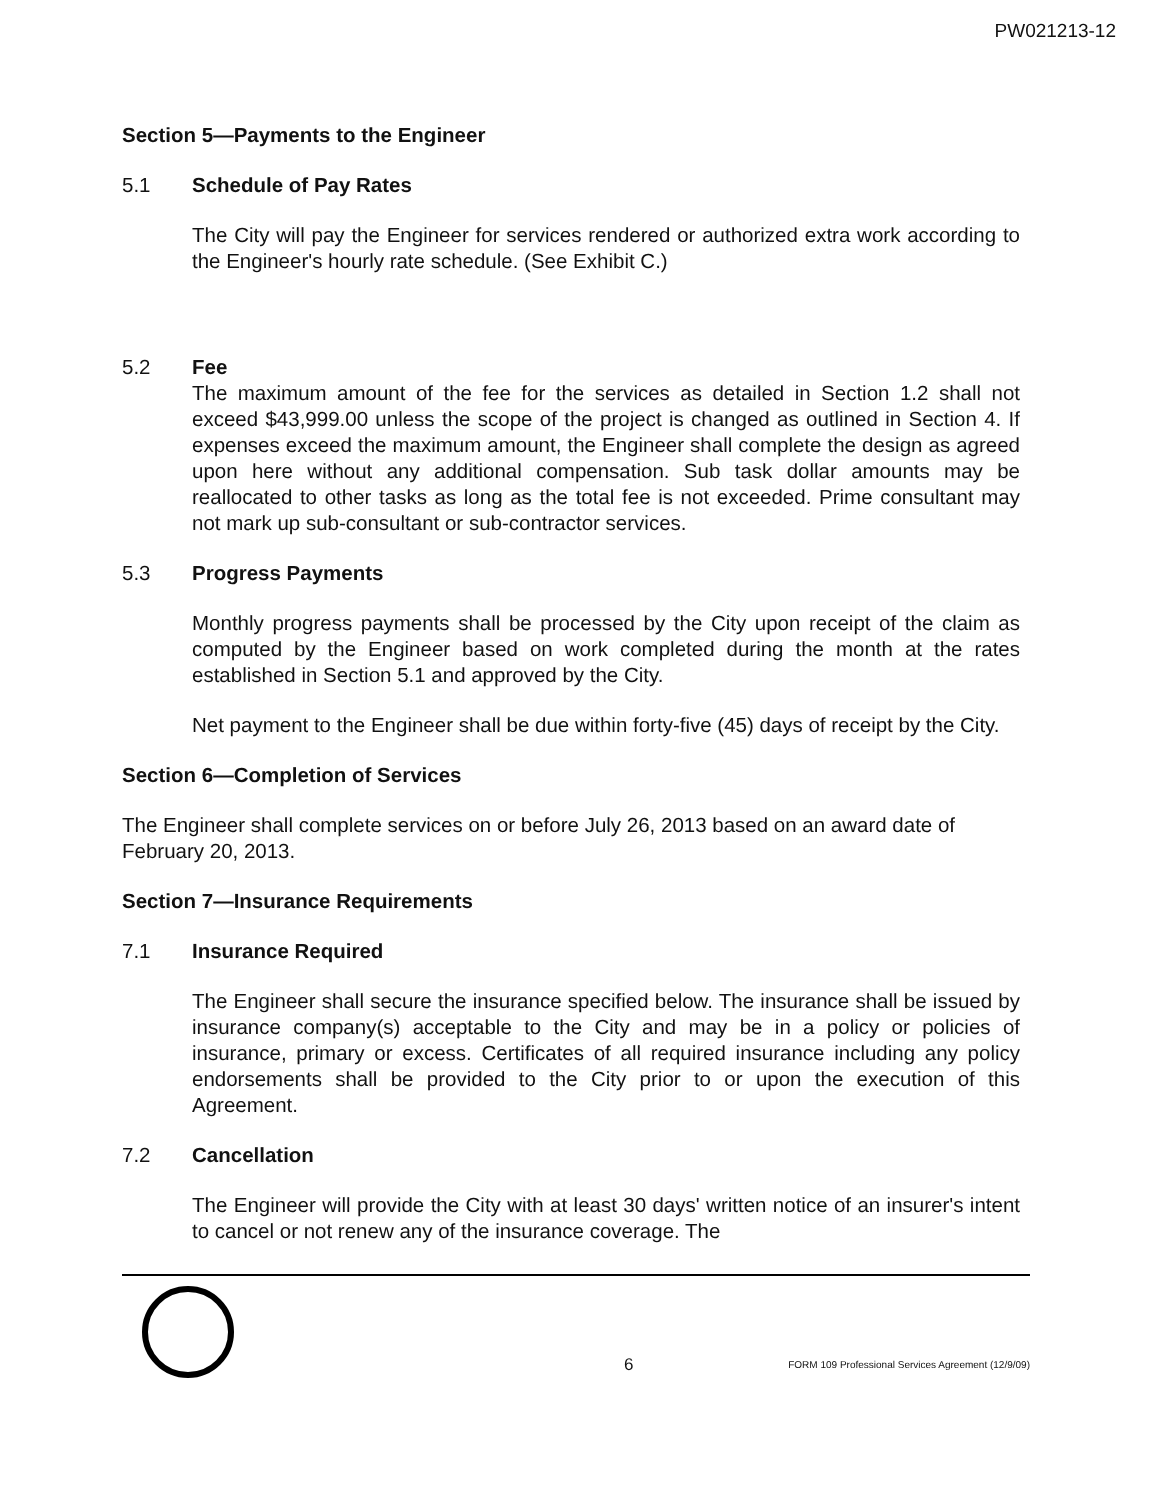PW021213-12
Section 5—Payments to the Engineer
5.1 Schedule of Pay Rates
The City will pay the Engineer for services rendered or authorized extra work according to the Engineer's hourly rate schedule. (See Exhibit C.)
5.2 Fee
The maximum amount of the fee for the services as detailed in Section 1.2 shall not exceed $43,999.00 unless the scope of the project is changed as outlined in Section 4. If expenses exceed the maximum amount, the Engineer shall complete the design as agreed upon here without any additional compensation. Sub task dollar amounts may be reallocated to other tasks as long as the total fee is not exceeded. Prime consultant may not mark up sub-consultant or sub-contractor services.
5.3 Progress Payments
Monthly progress payments shall be processed by the City upon receipt of the claim as computed by the Engineer based on work completed during the month at the rates established in Section 5.1 and approved by the City.
Net payment to the Engineer shall be due within forty-five (45) days of receipt by the City.
Section 6—Completion of Services
The Engineer shall complete services on or before July 26, 2013 based on an award date of February 20, 2013.
Section 7—Insurance Requirements
7.1 Insurance Required
The Engineer shall secure the insurance specified below. The insurance shall be issued by insurance company(s) acceptable to the City and may be in a policy or policies of insurance, primary or excess. Certificates of all required insurance including any policy endorsements shall be provided to the City prior to or upon the execution of this Agreement.
7.2 Cancellation
The Engineer will provide the City with at least 30 days' written notice of an insurer's intent to cancel or not renew any of the insurance coverage. The
6 FORM 109 Professional Services Agreement (12/9/09)